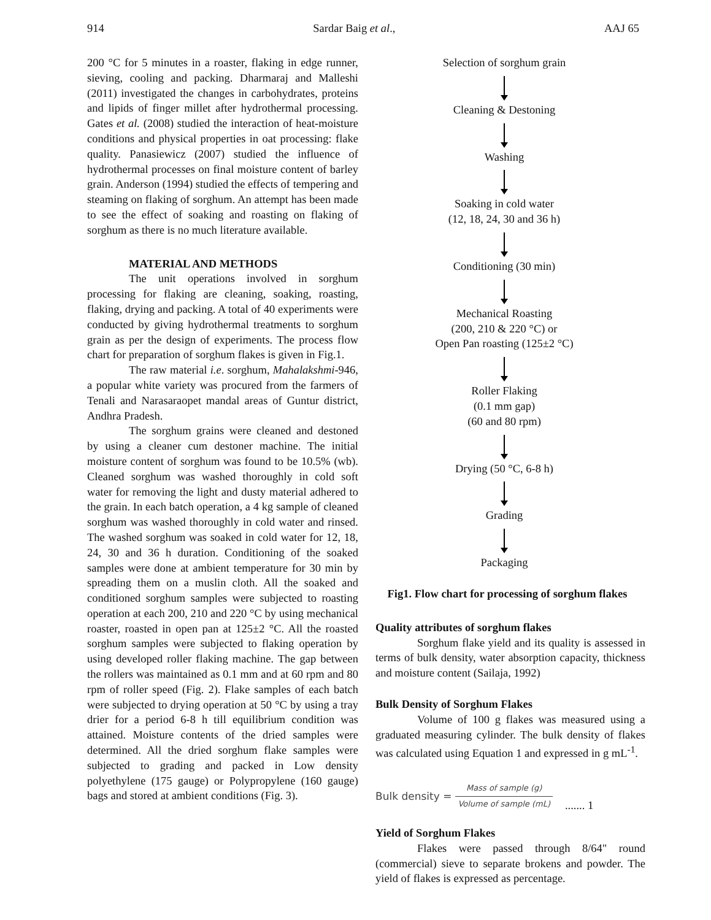914 Sardar Baig et al., AAJ 65
200 °C for 5 minutes in a roaster, flaking in edge runner, sieving, cooling and packing. Dharmaraj and Malleshi (2011) investigated the changes in carbohydrates, proteins and lipids of finger millet after hydrothermal processing. Gates et al. (2008) studied the interaction of heat-moisture conditions and physical properties in oat processing: flake quality. Panasiewicz (2007) studied the influence of hydrothermal processes on final moisture content of barley grain. Anderson (1994) studied the effects of tempering and steaming on flaking of sorghum. An attempt has been made to see the effect of soaking and roasting on flaking of sorghum as there is no much literature available.
MATERIAL AND METHODS
The unit operations involved in sorghum processing for flaking are cleaning, soaking, roasting, flaking, drying and packing. A total of 40 experiments were conducted by giving hydrothermal treatments to sorghum grain as per the design of experiments. The process flow chart for preparation of sorghum flakes is given in Fig.1.
The raw material i.e. sorghum, Mahalakshmi-946, a popular white variety was procured from the farmers of Tenali and Narasaraopet mandal areas of Guntur district, Andhra Pradesh.
The sorghum grains were cleaned and destoned by using a cleaner cum destoner machine. The initial moisture content of sorghum was found to be 10.5% (wb). Cleaned sorghum was washed thoroughly in cold soft water for removing the light and dusty material adhered to the grain. In each batch operation, a 4 kg sample of cleaned sorghum was washed thoroughly in cold water and rinsed. The washed sorghum was soaked in cold water for 12, 18, 24, 30 and 36 h duration. Conditioning of the soaked samples were done at ambient temperature for 30 min by spreading them on a muslin cloth. All the soaked and conditioned sorghum samples were subjected to roasting operation at each 200, 210 and 220 °C by using mechanical roaster, roasted in open pan at 125±2 °C. All the roasted sorghum samples were subjected to flaking operation by using developed roller flaking machine. The gap between the rollers was maintained as 0.1 mm and at 60 rpm and 80 rpm of roller speed (Fig. 2). Flake samples of each batch were subjected to drying operation at 50 °C by using a tray drier for a period 6-8 h till equilibrium condition was attained. Moisture contents of the dried samples were determined. All the dried sorghum flake samples were subjected to grading and packed in Low density polyethylene (175 gauge) or Polypropylene (160 gauge) bags and stored at ambient conditions (Fig. 3).
Selection of sorghum grain
Cleaning & Destoning
Washing
Soaking in cold water
(12, 18, 24, 30 and 36 h)
Conditioning (30 min)
Mechanical Roasting
(200, 210 & 220 °C) or
Open Pan roasting (125±2 °C)
Roller Flaking
(0.1 mm gap)
(60 and 80 rpm)
Drying (50 °C, 6-8 h)
Grading
Packaging
Fig1. Flow chart for processing of sorghum flakes
Quality attributes of sorghum flakes
Sorghum flake yield and its quality is assessed in terms of bulk density, water absorption capacity, thickness and moisture content (Sailaja, 1992)
Bulk Density of Sorghum Flakes
Volume of 100 g flakes was measured using a graduated measuring cylinder. The bulk density of flakes was calculated using Equation 1 and expressed in g mL<sup>-1</sup>.
Bulk density = Mass of sample (g) Volume of sample (mL)....... 1
Yield of Sorghum Flakes
Flakes were passed through 8/64" round (commercial) sieve to separate brokens and powder. The yield of flakes is expressed as percentage.